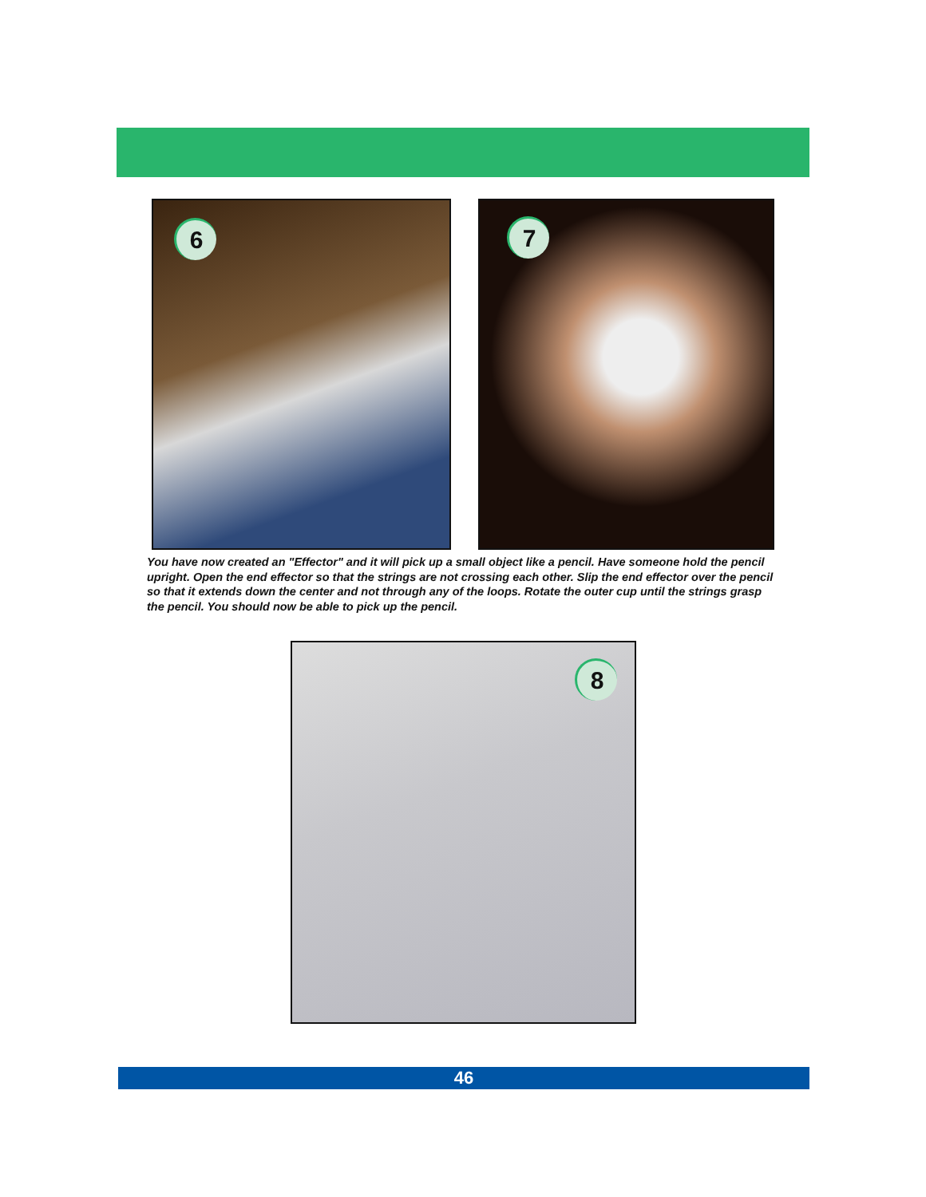6
7
You have now created an "Effector" and it will pick up a small object like a pencil. Have someone hold the pencil upright. Open the end effector so that the strings are not crossing each other. Slip the end effector over the pencil so that it extends down the center and not through any of the loops. Rotate the outer cup until the strings grasp the pencil. You should now be able to pick up the pencil.
8
46